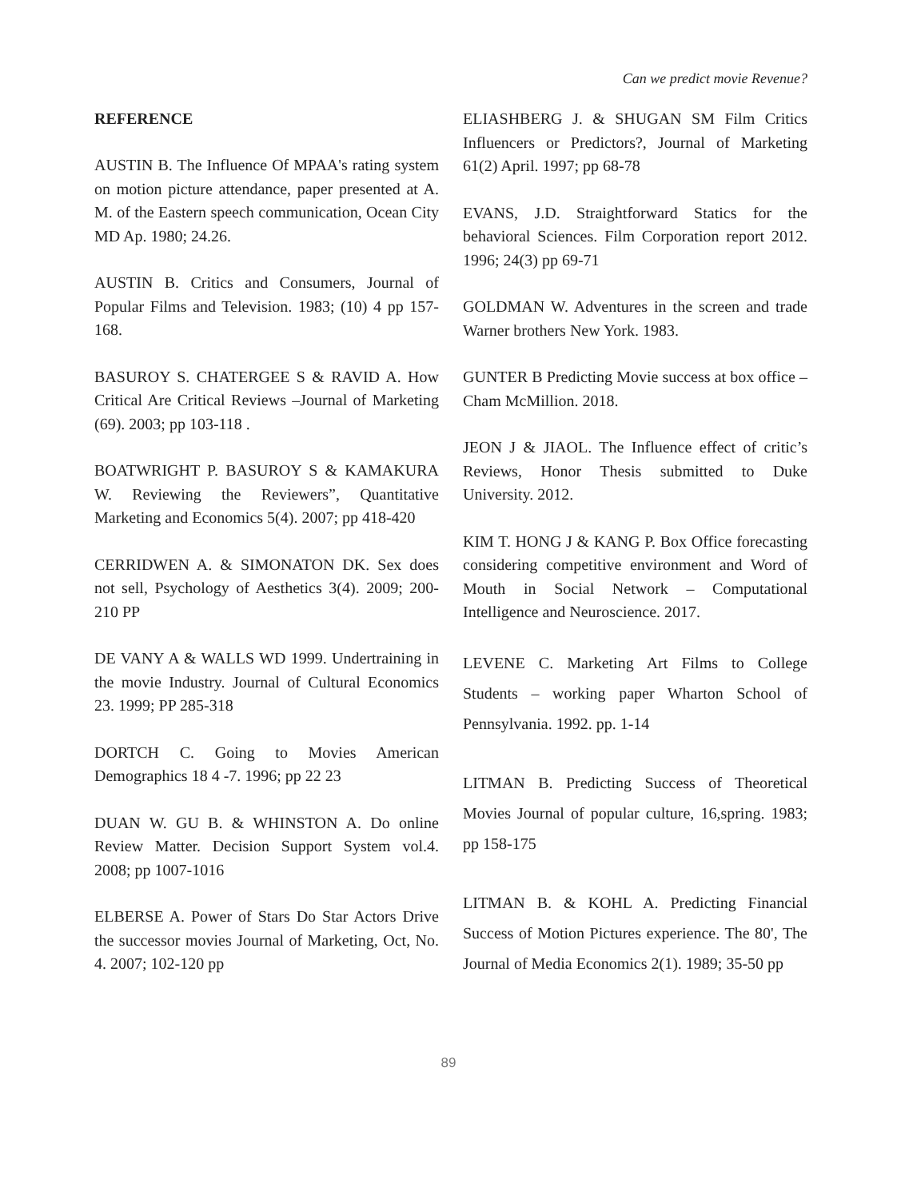Can we predict movie Revenue?
REFERENCE
AUSTIN B. The Influence Of MPAA's rating system on motion picture attendance, paper presented at A. M. of the Eastern speech communication, Ocean City MD Ap. 1980; 24.26.
AUSTIN B. Critics and Consumers, Journal of Popular Films and Television. 1983; (10) 4 pp 157-168.
BASUROY S. CHATERGEE S & RAVID A. How Critical Are Critical Reviews –Journal of Marketing (69). 2003; pp 103-118 .
BOATWRIGHT P. BASUROY S & KAMAKURA W. Reviewing the Reviewers”, Quantitative Marketing and Economics 5(4). 2007; pp 418-420
CERRIDWEN A. & SIMONATON DK. Sex does not sell, Psychology of Aesthetics 3(4). 2009; 200-210 PP
DE VANY A & WALLS WD 1999. Undertraining in the movie Industry. Journal of Cultural Economics 23. 1999; PP 285-318
DORTCH C. Going to Movies American Demographics 18 4 -7. 1996; pp 22 23
DUAN W. GU B. & WHINSTON A. Do online Review Matter. Decision Support System vol.4. 2008; pp 1007-1016
ELBERSE A. Power of Stars Do Star Actors Drive the successor movies Journal of Marketing, Oct, No. 4. 2007; 102-120 pp
ELIASHBERG J. & SHUGAN SM Film Critics Influencers or Predictors?, Journal of Marketing 61(2) April. 1997; pp 68-78
EVANS, J.D. Straightforward Statics for the behavioral Sciences. Film Corporation report 2012. 1996; 24(3) pp 69-71
GOLDMAN W. Adventures in the screen and trade Warner brothers New York. 1983.
GUNTER B Predicting Movie success at box office – Cham McMillion. 2018.
JEON J & JIAOL. The Influence effect of critic’s Reviews, Honor Thesis submitted to Duke University. 2012.
KIM T. HONG J & KANG P. Box Office forecasting considering competitive environment and Word of Mouth in Social Network – Computational Intelligence and Neuroscience. 2017.
LEVENE C. Marketing Art Films to College Students – working paper Wharton School of Pennsylvania. 1992. pp. 1-14
LITMAN B. Predicting Success of Theoretical Movies Journal of popular culture, 16,spring. 1983; pp 158-175
LITMAN B. & KOHL A. Predicting Financial Success of Motion Pictures experience. The 80', The Journal of Media Economics 2(1). 1989; 35-50 pp
89